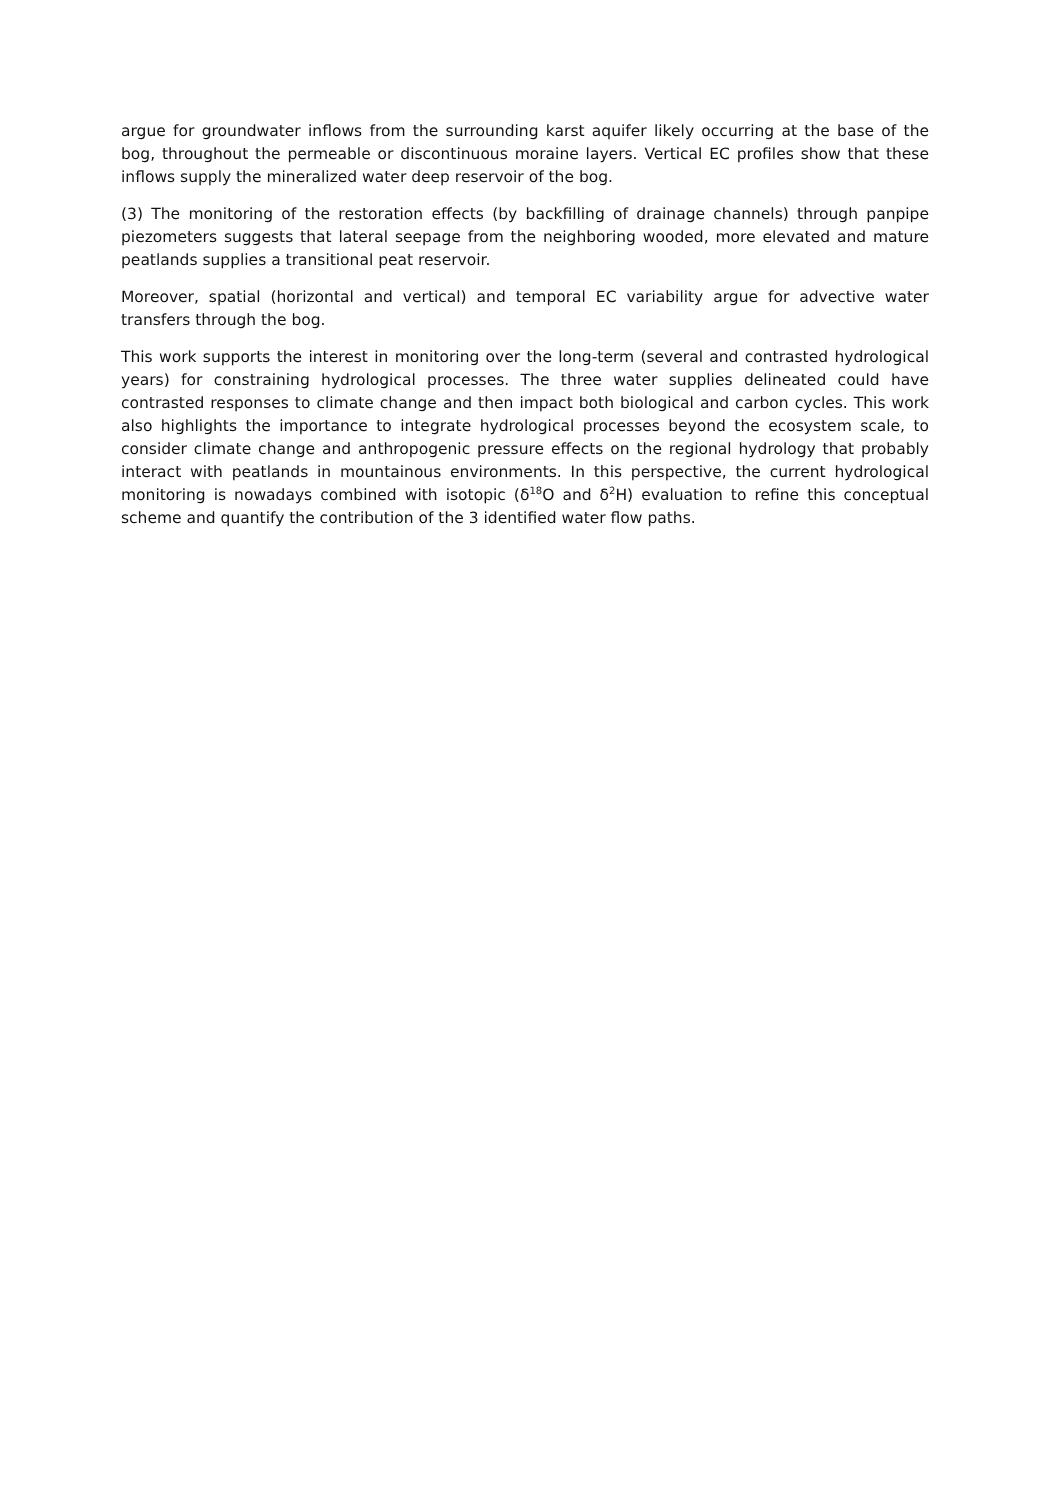argue for groundwater inflows from the surrounding karst aquifer likely occurring at the base of the bog, throughout the permeable or discontinuous moraine layers. Vertical EC profiles show that these inflows supply the mineralized water deep reservoir of the bog.
(3) The monitoring of the restoration effects (by backfilling of drainage channels) through panpipe piezometers suggests that lateral seepage from the neighboring wooded, more elevated and mature peatlands supplies a transitional peat reservoir.
Moreover, spatial (horizontal and vertical) and temporal EC variability argue for advective water transfers through the bog.
This work supports the interest in monitoring over the long-term (several and contrasted hydrological years) for constraining hydrological processes. The three water supplies delineated could have contrasted responses to climate change and then impact both biological and carbon cycles. This work also highlights the importance to integrate hydrological processes beyond the ecosystem scale, to consider climate change and anthropogenic pressure effects on the regional hydrology that probably interact with peatlands in mountainous environments. In this perspective, the current hydrological monitoring is nowadays combined with isotopic (δ<sup>18</sup>O and δ<sup>2</sup>H) evaluation to refine this conceptual scheme and quantify the contribution of the 3 identified water flow paths.